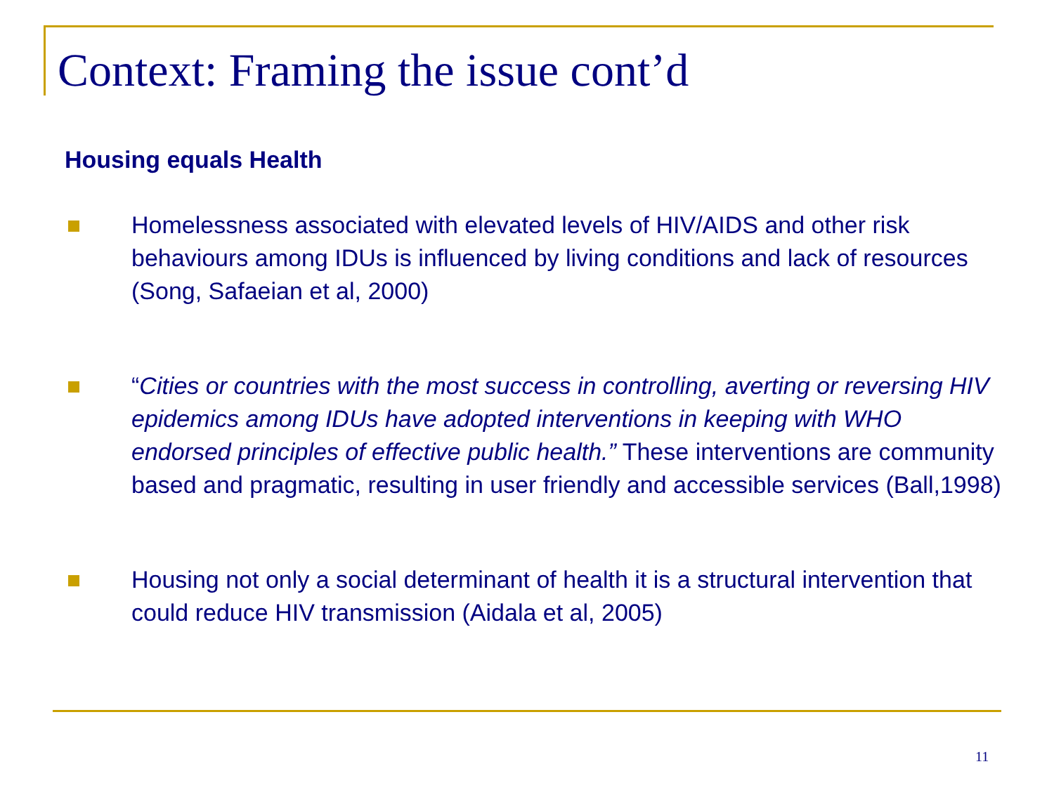Context: Framing the issue cont’d
Housing equals Health
Homelessness associated with elevated levels of HIV/AIDS and other risk behaviours among IDUs is influenced by living conditions and lack of resources (Song, Safaeian et al, 2000)
“Cities or countries with the most success in controlling, averting or reversing HIV epidemics among IDUs have adopted interventions in keeping with WHO endorsed principles of effective public health.” These interventions are community based and pragmatic, resulting in user friendly and accessible services (Ball,1998)
Housing not only a social determinant of health it is a structural intervention that could reduce HIV transmission (Aidala et al, 2005)
11